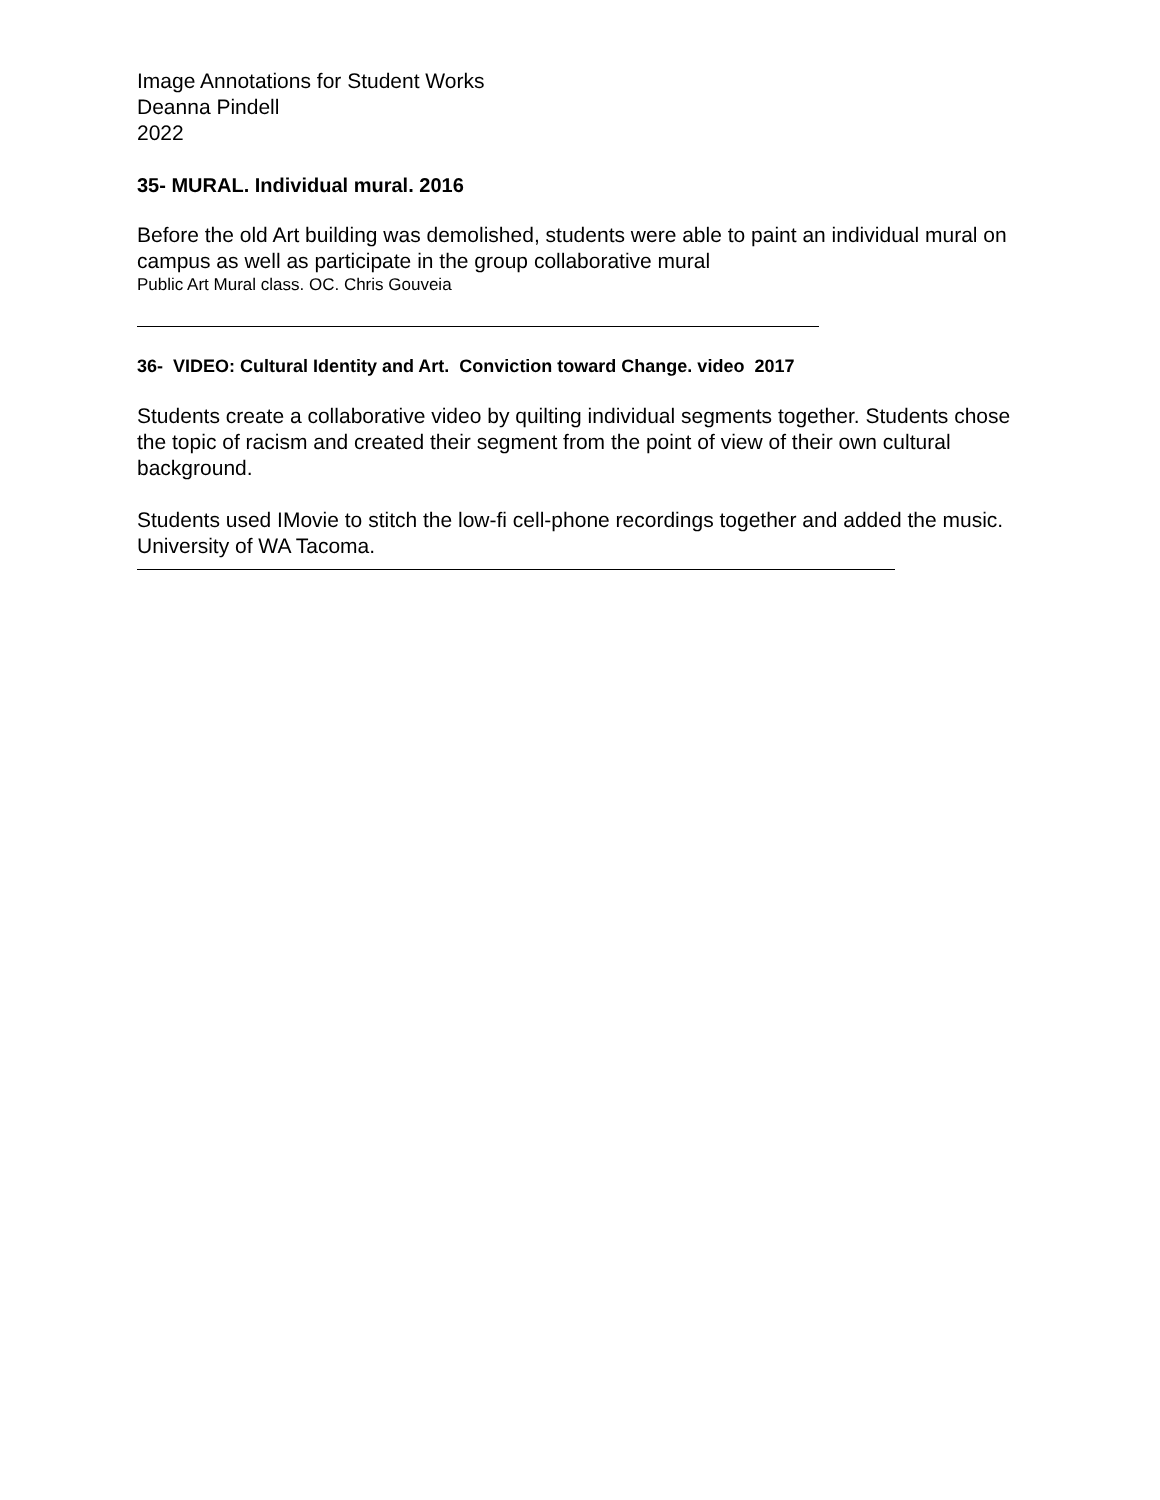Image Annotations for Student Works
Deanna Pindell
2022
35- MURAL. Individual mural. 2016
Before the old Art building was demolished, students were able to paint an individual mural on campus as well as participate in the group collaborative mural
Public Art Mural class. OC. Chris Gouveia
36- VIDEO: Cultural Identity and Art. Conviction toward Change. video 2017
Students create a collaborative video by quilting individual segments together. Students chose the topic of racism and created their segment from the point of view of their own cultural background.
Students used IMovie to stitch the low-fi cell-phone recordings together and added the music. University of WA Tacoma.